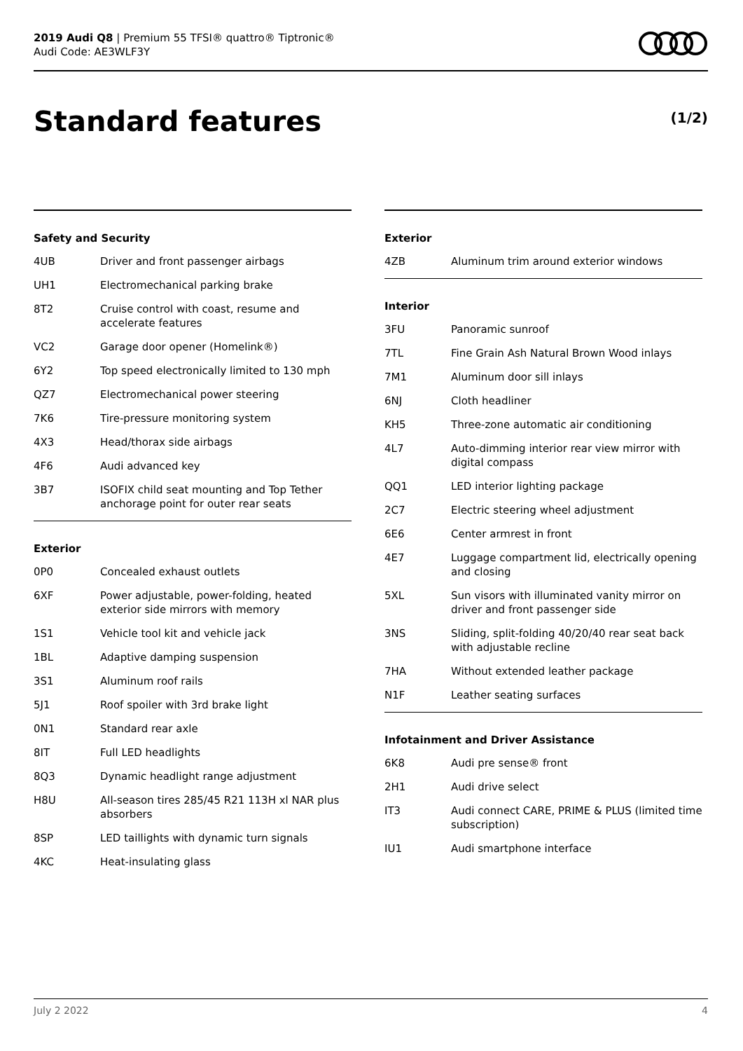2019 Audi Q8 | Premium 55 TFSI® quattro® Tiptronic®
Audi Code: AE3WLF3Y
Standard features (1/2)
Safety and Security
| 4UB | Driver and front passenger airbags |
| UH1 | Electromechanical parking brake |
| 8T2 | Cruise control with coast, resume and accelerate features |
| VC2 | Garage door opener (Homelink®) |
| 6Y2 | Top speed electronically limited to 130 mph |
| QZ7 | Electromechanical power steering |
| 7K6 | Tire-pressure monitoring system |
| 4X3 | Head/thorax side airbags |
| 4F6 | Audi advanced key |
| 3B7 | ISOFIX child seat mounting and Top Tether anchorage point for outer rear seats |
Exterior
| 0P0 | Concealed exhaust outlets |
| 6XF | Power adjustable, power-folding, heated exterior side mirrors with memory |
| 1S1 | Vehicle tool kit and vehicle jack |
| 1BL | Adaptive damping suspension |
| 3S1 | Aluminum roof rails |
| 5J1 | Roof spoiler with 3rd brake light |
| 0N1 | Standard rear axle |
| 8IT | Full LED headlights |
| 8Q3 | Dynamic headlight range adjustment |
| H8U | All-season tires 285/45 R21 113H xl NAR plus absorbers |
| 8SP | LED taillights with dynamic turn signals |
| 4KC | Heat-insulating glass |
Exterior
| 4ZB | Aluminum trim around exterior windows |
Interior
| 3FU | Panoramic sunroof |
| 7TL | Fine Grain Ash Natural Brown Wood inlays |
| 7M1 | Aluminum door sill inlays |
| 6NJ | Cloth headliner |
| KH5 | Three-zone automatic air conditioning |
| 4L7 | Auto-dimming interior rear view mirror with digital compass |
| QQ1 | LED interior lighting package |
| 2C7 | Electric steering wheel adjustment |
| 6E6 | Center armrest in front |
| 4E7 | Luggage compartment lid, electrically opening and closing |
| 5XL | Sun visors with illuminated vanity mirror on driver and front passenger side |
| 3NS | Sliding, split-folding 40/20/40 rear seat back with adjustable recline |
| 7HA | Without extended leather package |
| N1F | Leather seating surfaces |
Infotainment and Driver Assistance
| 6K8 | Audi pre sense® front |
| 2H1 | Audi drive select |
| IT3 | Audi connect CARE, PRIME & PLUS (limited time subscription) |
| IU1 | Audi smartphone interface |
July 2 2022 4